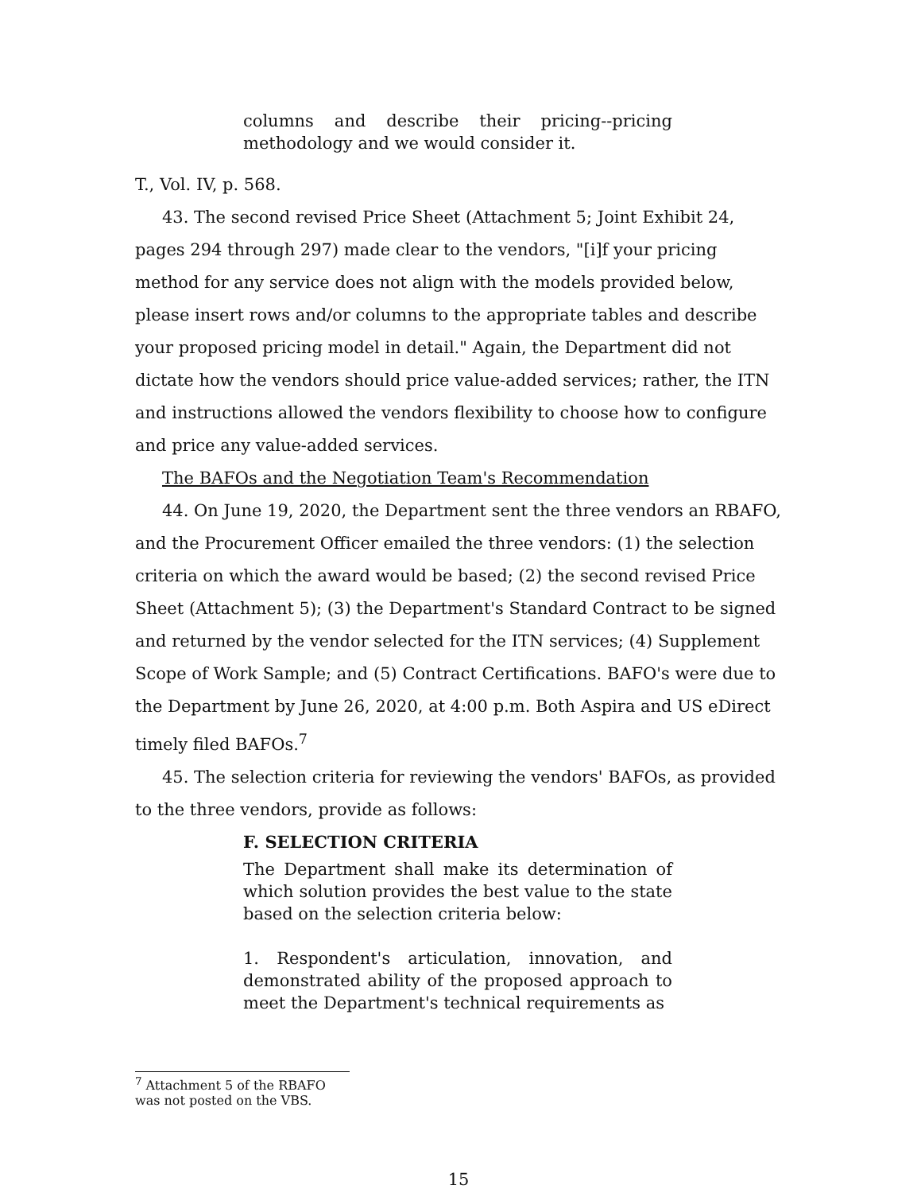columns and describe their pricing--pricing methodology and we would consider it.
T., Vol. IV, p. 568.
43. The second revised Price Sheet (Attachment 5; Joint Exhibit 24, pages 294 through 297) made clear to the vendors, "[i]f your pricing method for any service does not align with the models provided below, please insert rows and/or columns to the appropriate tables and describe your proposed pricing model in detail." Again, the Department did not dictate how the vendors should price value-added services; rather, the ITN and instructions allowed the vendors flexibility to choose how to configure and price any value-added services.
The BAFOs and the Negotiation Team's Recommendation
44. On June 19, 2020, the Department sent the three vendors an RBAFO, and the Procurement Officer emailed the three vendors: (1) the selection criteria on which the award would be based; (2) the second revised Price Sheet (Attachment 5); (3) the Department's Standard Contract to be signed and returned by the vendor selected for the ITN services; (4) Supplement Scope of Work Sample; and (5) Contract Certifications. BAFO's were due to the Department by June 26, 2020, at 4:00 p.m. Both Aspira and US eDirect timely filed BAFOs.<sup>7</sup>
45. The selection criteria for reviewing the vendors' BAFOs, as provided to the three vendors, provide as follows:
F. SELECTION CRITERIA
The Department shall make its determination of which solution provides the best value to the state based on the selection criteria below:
1. Respondent's articulation, innovation, and demonstrated ability of the proposed approach to meet the Department's technical requirements as
<sup>7</sup> Attachment 5 of the RBAFO was not posted on the VBS.
15